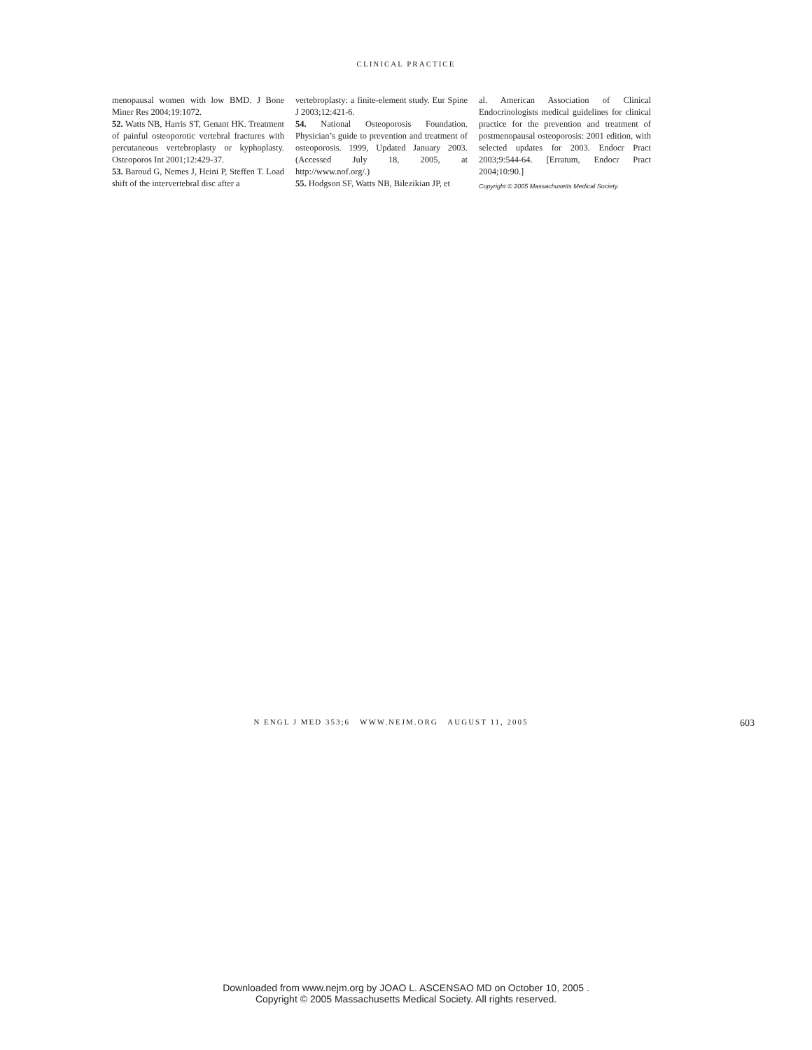CLINICAL PRACTICE
menopausal women with low BMD. J Bone Miner Res 2004;19:1072.
52. Watts NB, Harris ST, Genant HK. Treatment of painful osteoporotic vertebral fractures with percutaneous vertebroplasty or kyphoplasty. Osteoporos Int 2001;12:429-37.
53. Baroud G, Nemes J, Heini P, Steffen T. Load shift of the intervertebral disc after a
vertebroplasty: a finite-element study. Eur Spine J 2003;12:421-6.
54. National Osteoporosis Foundation. Physician’s guide to prevention and treatment of osteoporosis. 1999, Updated January 2003. (Accessed July 18, 2005, at http://www.nof.org/.)
55. Hodgson SF, Watts NB, Bilezikian JP, et
al. American Association of Clinical Endocrinologists medical guidelines for clinical practice for the prevention and treatment of postmenopausal osteoporosis: 2001 edition, with selected updates for 2003. Endocr Pract 2003;9:544-64. [Erratum, Endocr Pract 2004;10:90.]
Copyright © 2005 Massachusetts Medical Society.
N ENGL J MED 353;6 WWW.NEJM.ORG AUGUST 11, 2005 603
Downloaded from www.nejm.org by JOAO L. ASCENSAO MD on October 10, 2005 .
Copyright © 2005 Massachusetts Medical Society. All rights reserved.